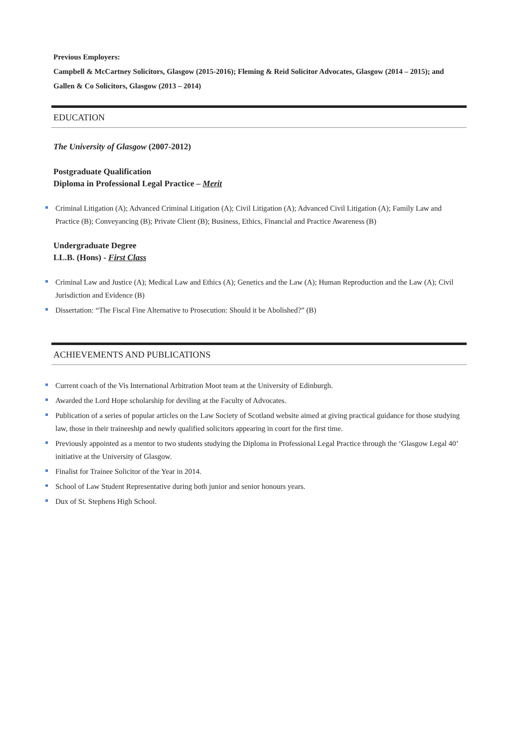Previous Employers:
Campbell & McCartney Solicitors, Glasgow (2015-2016); Fleming & Reid Solicitor Advocates, Glasgow (2014 – 2015); and Gallen & Co Solicitors, Glasgow (2013 – 2014)
EDUCATION
The University of Glasgow (2007-2012)
Postgraduate Qualification
Diploma in Professional Legal Practice – Merit
Criminal Litigation (A); Advanced Criminal Litigation (A); Civil Litigation (A); Advanced Civil Litigation (A); Family Law and Practice (B); Conveyancing (B); Private Client (B); Business, Ethics, Financial and Practice Awareness (B)
Undergraduate Degree
LL.B. (Hons) - First Class
Criminal Law and Justice (A); Medical Law and Ethics (A); Genetics and the Law (A); Human Reproduction and the Law (A); Civil Jurisdiction and Evidence (B)
Dissertation: “The Fiscal Fine Alternative to Prosecution: Should it be Abolished?” (B)
ACHIEVEMENTS AND PUBLICATIONS
Current coach of the Vis International Arbitration Moot team at the University of Edinburgh.
Awarded the Lord Hope scholarship for deviling at the Faculty of Advocates.
Publication of a series of popular articles on the Law Society of Scotland website aimed at giving practical guidance for those studying law, those in their traineeship and newly qualified solicitors appearing in court for the first time.
Previously appointed as a mentor to two students studying the Diploma in Professional Legal Practice through the ‘Glasgow Legal 40’ initiative at the University of Glasgow.
Finalist for Trainee Solicitor of the Year in 2014.
School of Law Student Representative during both junior and senior honours years.
Dux of St. Stephens High School.